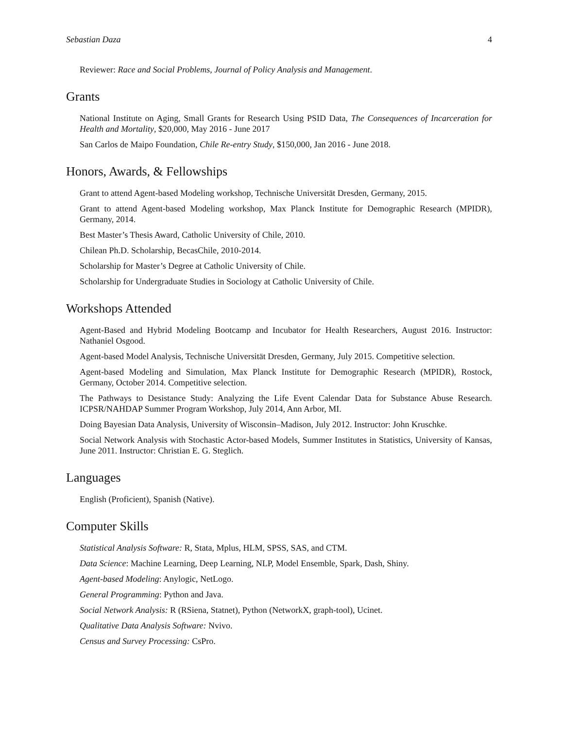Sebastian Daza 4
Reviewer: Race and Social Problems, Journal of Policy Analysis and Management.
Grants
National Institute on Aging, Small Grants for Research Using PSID Data, The Consequences of Incarceration for Health and Mortality, $20,000, May 2016 - June 2017
San Carlos de Maipo Foundation, Chile Re-entry Study, $150,000, Jan 2016 - June 2018.
Honors, Awards, & Fellowships
Grant to attend Agent-based Modeling workshop, Technische Universität Dresden, Germany, 2015.
Grant to attend Agent-based Modeling workshop, Max Planck Institute for Demographic Research (MPIDR), Germany, 2014.
Best Master’s Thesis Award, Catholic University of Chile, 2010.
Chilean Ph.D. Scholarship, BecasChile, 2010-2014.
Scholarship for Master’s Degree at Catholic University of Chile.
Scholarship for Undergraduate Studies in Sociology at Catholic University of Chile.
Workshops Attended
Agent-Based and Hybrid Modeling Bootcamp and Incubator for Health Researchers, August 2016. Instructor: Nathaniel Osgood.
Agent-based Model Analysis, Technische Universität Dresden, Germany, July 2015. Competitive selection.
Agent-based Modeling and Simulation, Max Planck Institute for Demographic Research (MPIDR), Rostock, Germany, October 2014. Competitive selection.
The Pathways to Desistance Study: Analyzing the Life Event Calendar Data for Substance Abuse Research. ICPSR/NAHDAP Summer Program Workshop, July 2014, Ann Arbor, MI.
Doing Bayesian Data Analysis, University of Wisconsin–Madison, July 2012. Instructor: John Kruschke.
Social Network Analysis with Stochastic Actor-based Models, Summer Institutes in Statistics, University of Kansas, June 2011. Instructor: Christian E. G. Steglich.
Languages
English (Proficient), Spanish (Native).
Computer Skills
Statistical Analysis Software: R, Stata, Mplus, HLM, SPSS, SAS, and CTM.
Data Science: Machine Learning, Deep Learning, NLP, Model Ensemble, Spark, Dash, Shiny.
Agent-based Modeling: Anylogic, NetLogo.
General Programming: Python and Java.
Social Network Analysis: R (RSiena, Statnet), Python (NetworkX, graph-tool), Ucinet.
Qualitative Data Analysis Software: Nvivo.
Census and Survey Processing: CsPro.